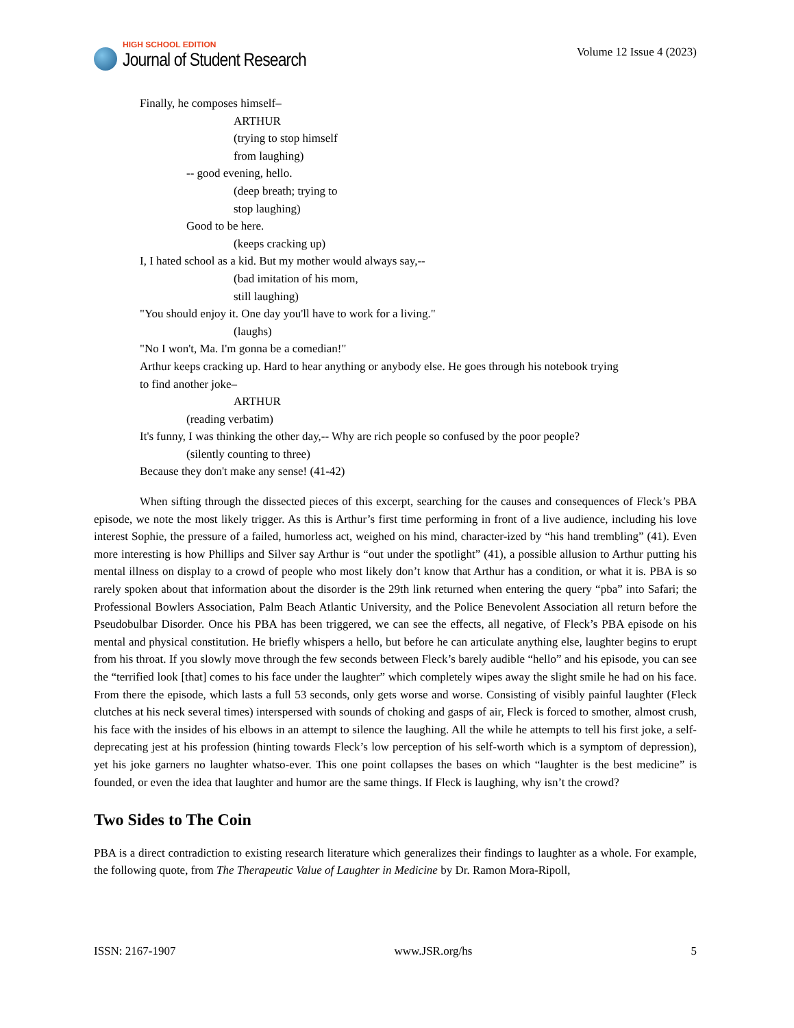HIGH SCHOOL EDITION
Journal of Student Research
Volume 12 Issue 4 (2023)
Finally, he composes himself–
ARTHUR
(trying to stop himself
from laughing)
-- good evening, hello.
(deep breath; trying to
stop laughing)
Good to be here.
(keeps cracking up)
I, I hated school as a kid. But my mother would always say,--
(bad imitation of his mom,
still laughing)
"You should enjoy it. One day you'll have to work for a living."
(laughs)
"No I won't, Ma. I'm gonna be a comedian!"
Arthur keeps cracking up. Hard to hear anything or anybody else. He goes through his notebook trying
to find another joke–
ARTHUR
(reading verbatim)
It's funny, I was thinking the other day,-- Why are rich people so confused by the poor people?
(silently counting to three)
Because they don't make any sense! (41-42)
When sifting through the dissected pieces of this excerpt, searching for the causes and consequences of Fleck’s PBA episode, we note the most likely trigger. As this is Arthur’s first time performing in front of a live audience, including his love interest Sophie, the pressure of a failed, humorless act, weighed on his mind, character-ized by “his hand trembling” (41). Even more interesting is how Phillips and Silver say Arthur is “out under the spotlight” (41), a possible allusion to Arthur putting his mental illness on display to a crowd of people who most likely don’t know that Arthur has a condition, or what it is. PBA is so rarely spoken about that information about the disorder is the 29th link returned when entering the query “pba” into Safari; the Professional Bowlers Association, Palm Beach Atlantic University, and the Police Benevolent Association all return before the Pseudobulbar Disorder. Once his PBA has been triggered, we can see the effects, all negative, of Fleck’s PBA episode on his mental and physical constitution. He briefly whispers a hello, but before he can articulate anything else, laughter begins to erupt from his throat. If you slowly move through the few seconds between Fleck’s barely audible “hello” and his episode, you can see the “terrified look [that] comes to his face under the laughter” which completely wipes away the slight smile he had on his face. From there the episode, which lasts a full 53 seconds, only gets worse and worse. Consisting of visibly painful laughter (Fleck clutches at his neck several times) interspersed with sounds of choking and gasps of air, Fleck is forced to smother, almost crush, his face with the insides of his elbows in an attempt to silence the laughing. All the while he attempts to tell his first joke, a self-deprecating jest at his profession (hinting towards Fleck’s low perception of his self-worth which is a symptom of depression), yet his joke garners no laughter whatso-ever. This one point collapses the bases on which “laughter is the best medicine” is founded, or even the idea that laughter and humor are the same things. If Fleck is laughing, why isn’t the crowd?
Two Sides to The Coin
PBA is a direct contradiction to existing research literature which generalizes their findings to laughter as a whole. For example, the following quote, from The Therapeutic Value of Laughter in Medicine by Dr. Ramon Mora-Ripoll,
ISSN: 2167-1907 www.JSR.org/hs 5